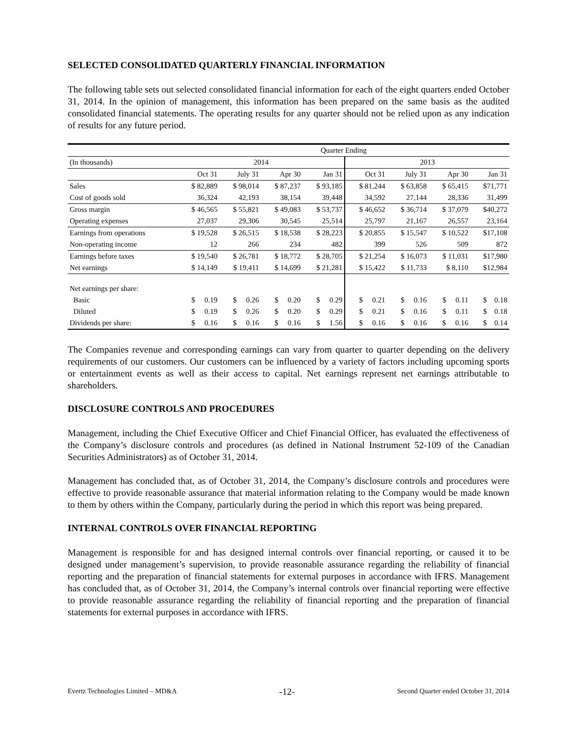SELECTED CONSOLIDATED QUARTERLY FINANCIAL INFORMATION
The following table sets out selected consolidated financial information for each of the eight quarters ended October 31, 2014. In the opinion of management, this information has been prepared on the same basis as the audited consolidated financial statements. The operating results for any quarter should not be relied upon as any indication of results for any future period.
| | Quarter Ending | | | | | | | |
| (In thousands) | 2014 | | | | 2013 | | | |
| | Oct 31 | July 31 | Apr 30 | Jan 31 | Oct 31 | July 31 | Apr 30 | Jan 31 |
| Sales | $ 82,889 | $ 98,014 | $ 87,237 | $ 93,185 | $ 81,244 | $ 63,858 | $ 65,415 | $71,771 |
| Cost of goods sold | 36,324 | 42,193 | 38,154 | 39,448 | 34,592 | 27,144 | 28,336 | 31,499 |
| Gross margin | $ 46,565 | $ 55,821 | $ 49,083 | $ 53,737 | $ 46,652 | $ 36,714 | $ 37,079 | $40,272 |
| Operating expenses | 27,037 | 29,306 | 30,545 | 25,514 | 25,797 | 21,167 | 26,557 | 23,164 |
| Earnings from operations | $ 19,528 | $ 26,515 | $ 18,538 | $ 28,223 | $ 20,855 | $ 15,547 | $ 10,522 | $17,108 |
| Non-operating income | 12 | 266 | 234 | 482 | 399 | 526 | 509 | 872 |
| Earnings before taxes | $ 19,540 | $ 26,781 | $ 18,772 | $ 28,705 | $ 21,254 | $ 16,073 | $ 11,031 | $17,980 |
| Net earnings | $ 14,149 | $ 19,411 | $ 14,699 | $ 21,281 | $ 15,422 | $ 11,733 | $ 8,110 | $12,984 |
| Net earnings per share: | | | | | | | | |
| Basic | $ 0.19 | $ 0.26 | $ 0.20 | $ 0.29 | $ 0.21 | $ 0.16 | $ 0.11 | $ 0.18 |
| Diluted | $ 0.19 | $ 0.26 | $ 0.20 | $ 0.29 | $ 0.21 | $ 0.16 | $ 0.11 | $ 0.18 |
| Dividends per share: | $ 0.16 | $ 0.16 | $ 0.16 | $ 1.56 | $ 0.16 | $ 0.16 | $ 0.16 | $ 0.14 |
The Companies revenue and corresponding earnings can vary from quarter to quarter depending on the delivery requirements of our customers. Our customers can be influenced by a variety of factors including upcoming sports or entertainment events as well as their access to capital. Net earnings represent net earnings attributable to shareholders.
DISCLOSURE CONTROLS AND PROCEDURES
Management, including the Chief Executive Officer and Chief Financial Officer, has evaluated the effectiveness of the Company’s disclosure controls and procedures (as defined in National Instrument 52-109 of the Canadian Securities Administrators) as of October 31, 2014.
Management has concluded that, as of October 31, 2014, the Company’s disclosure controls and procedures were effective to provide reasonable assurance that material information relating to the Company would be made known to them by others within the Company, particularly during the period in which this report was being prepared.
INTERNAL CONTROLS OVER FINANCIAL REPORTING
Management is responsible for and has designed internal controls over financial reporting, or caused it to be designed under management’s supervision, to provide reasonable assurance regarding the reliability of financial reporting and the preparation of financial statements for external purposes in accordance with IFRS. Management has concluded that, as of October 31, 2014, the Company’s internal controls over financial reporting were effective to provide reasonable assurance regarding the reliability of financial reporting and the preparation of financial statements for external purposes in accordance with IFRS.
Evertz Technologies Limited – MD&A -12- Second Quarter ended October 31, 2014